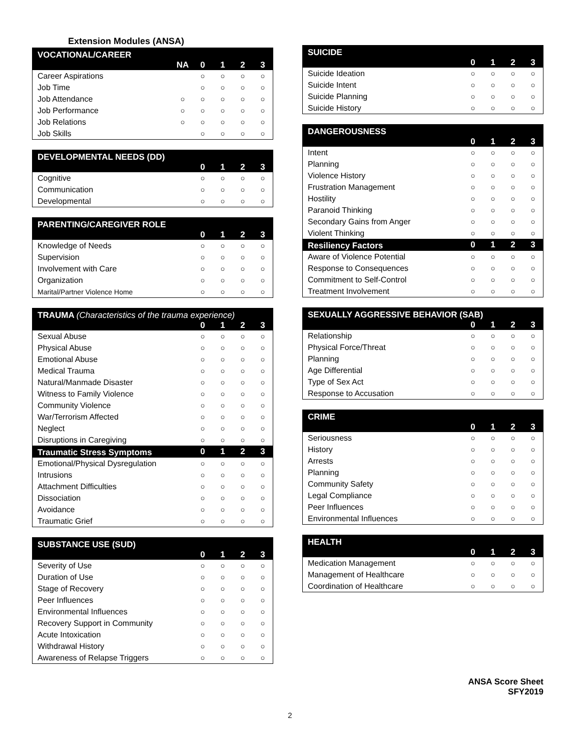Extension Modules (ANSA)
| VOCATIONAL/CAREER | | | | | |
| --- | --- | --- | --- | --- | --- |
| | NA | 0 | 1 | 2 | 3 |
| Career Aspirations | | ○ | ○ | ○ | ○ |
| Job Time | | ○ | ○ | ○ | ○ |
| Job Attendance | ○ | ○ | ○ | ○ | ○ |
| Job Performance | ○ | ○ | ○ | ○ | ○ |
| Job Relations | ○ | ○ | ○ | ○ | ○ |
| Job Skills | | ○ | ○ | ○ | ○ |
| DEVELOPMENTAL NEEDS (DD) | | | | |
| --- | --- | --- | --- | --- |
| | 0 | 1 | 2 | 3 |
| Cognitive | ○ | ○ | ○ | ○ |
| Communication | ○ | ○ | ○ | ○ |
| Developmental | ○ | ○ | ○ | ○ |
| PARENTING/CAREGIVER ROLE | | | | |
| --- | --- | --- | --- | --- |
| | 0 | 1 | 2 | 3 |
| Knowledge of Needs | ○ | ○ | ○ | ○ |
| Supervision | ○ | ○ | ○ | ○ |
| Involvement with Care | ○ | ○ | ○ | ○ |
| Organization | ○ | ○ | ○ | ○ |
| Marital/Partner Violence Home | ○ | ○ | ○ | ○ |
| TRAUMA (Characteristics of the trauma experience) | | | | |
| --- | --- | --- | --- | --- |
| | 0 | 1 | 2 | 3 |
| Sexual Abuse | ○ | ○ | ○ | ○ |
| Physical Abuse | ○ | ○ | ○ | ○ |
| Emotional Abuse | ○ | ○ | ○ | ○ |
| Medical Trauma | ○ | ○ | ○ | ○ |
| Natural/Manmade Disaster | ○ | ○ | ○ | ○ |
| Witness to Family Violence | ○ | ○ | ○ | ○ |
| Community Violence | ○ | ○ | ○ | ○ |
| War/Terrorism Affected | ○ | ○ | ○ | ○ |
| Neglect | ○ | ○ | ○ | ○ |
| Disruptions in Caregiving | ○ | ○ | ○ | ○ |
| Traumatic Stress Symptoms | 0 | 1 | 2 | 3 |
| Emotional/Physical Dysregulation | ○ | ○ | ○ | ○ |
| Intrusions | ○ | ○ | ○ | ○ |
| Attachment Difficulties | ○ | ○ | ○ | ○ |
| Dissociation | ○ | ○ | ○ | ○ |
| Avoidance | ○ | ○ | ○ | ○ |
| Traumatic Grief | ○ | ○ | ○ | ○ |
| SUBSTANCE USE (SUD) | | | | |
| --- | --- | --- | --- | --- |
| | 0 | 1 | 2 | 3 |
| Severity of Use | ○ | ○ | ○ | ○ |
| Duration of Use | ○ | ○ | ○ | ○ |
| Stage of Recovery | ○ | ○ | ○ | ○ |
| Peer Influences | ○ | ○ | ○ | ○ |
| Environmental Influences | ○ | ○ | ○ | ○ |
| Recovery Support in Community | ○ | ○ | ○ | ○ |
| Acute Intoxication | ○ | ○ | ○ | ○ |
| Withdrawal History | ○ | ○ | ○ | ○ |
| Awareness of Relapse Triggers | ○ | ○ | ○ | ○ |
| SUICIDE | | | | |
| --- | --- | --- | --- | --- |
| | 0 | 1 | 2 | 3 |
| Suicide Ideation | ○ | ○ | ○ | ○ |
| Suicide Intent | ○ | ○ | ○ | ○ |
| Suicide Planning | ○ | ○ | ○ | ○ |
| Suicide History | ○ | ○ | ○ | ○ |
| DANGEROUSNESS | | | | |
| --- | --- | --- | --- | --- |
| | 0 | 1 | 2 | 3 |
| Intent | ○ | ○ | ○ | ○ |
| Planning | ○ | ○ | ○ | ○ |
| Violence History | ○ | ○ | ○ | ○ |
| Frustration Management | ○ | ○ | ○ | ○ |
| Hostility | ○ | ○ | ○ | ○ |
| Paranoid Thinking | ○ | ○ | ○ | ○ |
| Secondary Gains from Anger | ○ | ○ | ○ | ○ |
| Violent Thinking | ○ | ○ | ○ | ○ |
| Resiliency Factors | 0 | 1 | 2 | 3 |
| Aware of Violence Potential | ○ | ○ | ○ | ○ |
| Response to Consequences | ○ | ○ | ○ | ○ |
| Commitment to Self-Control | ○ | ○ | ○ | ○ |
| Treatment Involvement | ○ | ○ | ○ | ○ |
| SEXUALLY AGGRESSIVE BEHAVIOR (SAB) | | | | |
| --- | --- | --- | --- | --- |
| | 0 | 1 | 2 | 3 |
| Relationship | ○ | ○ | ○ | ○ |
| Physical Force/Threat | ○ | ○ | ○ | ○ |
| Planning | ○ | ○ | ○ | ○ |
| Age Differential | ○ | ○ | ○ | ○ |
| Type of Sex Act | ○ | ○ | ○ | ○ |
| Response to Accusation | ○ | ○ | ○ | ○ |
| CRIME | | | | |
| --- | --- | --- | --- | --- |
| | 0 | 1 | 2 | 3 |
| Seriousness | ○ | ○ | ○ | ○ |
| History | ○ | ○ | ○ | ○ |
| Arrests | ○ | ○ | ○ | ○ |
| Planning | ○ | ○ | ○ | ○ |
| Community Safety | ○ | ○ | ○ | ○ |
| Legal Compliance | ○ | ○ | ○ | ○ |
| Peer Influences | ○ | ○ | ○ | ○ |
| Environmental Influences | ○ | ○ | ○ | ○ |
| HEALTH | | | | |
| --- | --- | --- | --- | --- |
| | 0 | 1 | 2 | 3 |
| Medication Management | ○ | ○ | ○ | ○ |
| Management of Healthcare | ○ | ○ | ○ | ○ |
| Coordination of Healthcare | ○ | ○ | ○ | ○ |
ANSA Score Sheet
SFY2019
2